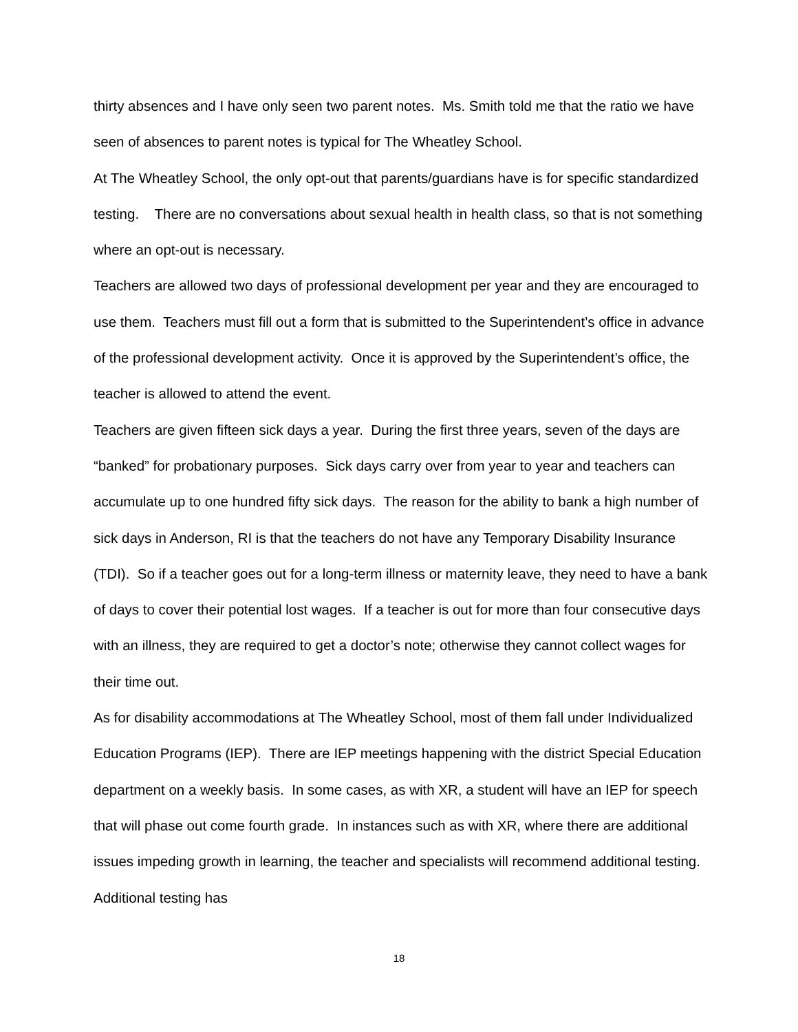thirty absences and I have only seen two parent notes. Ms. Smith told me that the ratio we have seen of absences to parent notes is typical for The Wheatley School.
At The Wheatley School, the only opt-out that parents/guardians have is for specific standardized testing. There are no conversations about sexual health in health class, so that is not something where an opt-out is necessary.
Teachers are allowed two days of professional development per year and they are encouraged to use them. Teachers must fill out a form that is submitted to the Superintendent’s office in advance of the professional development activity. Once it is approved by the Superintendent’s office, the teacher is allowed to attend the event.
Teachers are given fifteen sick days a year. During the first three years, seven of the days are “banked” for probationary purposes. Sick days carry over from year to year and teachers can accumulate up to one hundred fifty sick days. The reason for the ability to bank a high number of sick days in Anderson, RI is that the teachers do not have any Temporary Disability Insurance (TDI). So if a teacher goes out for a long-term illness or maternity leave, they need to have a bank of days to cover their potential lost wages. If a teacher is out for more than four consecutive days with an illness, they are required to get a doctor’s note; otherwise they cannot collect wages for their time out.
As for disability accommodations at The Wheatley School, most of them fall under Individualized Education Programs (IEP). There are IEP meetings happening with the district Special Education department on a weekly basis. In some cases, as with XR, a student will have an IEP for speech that will phase out come fourth grade. In instances such as with XR, where there are additional issues impeding growth in learning, the teacher and specialists will recommend additional testing. Additional testing has
18